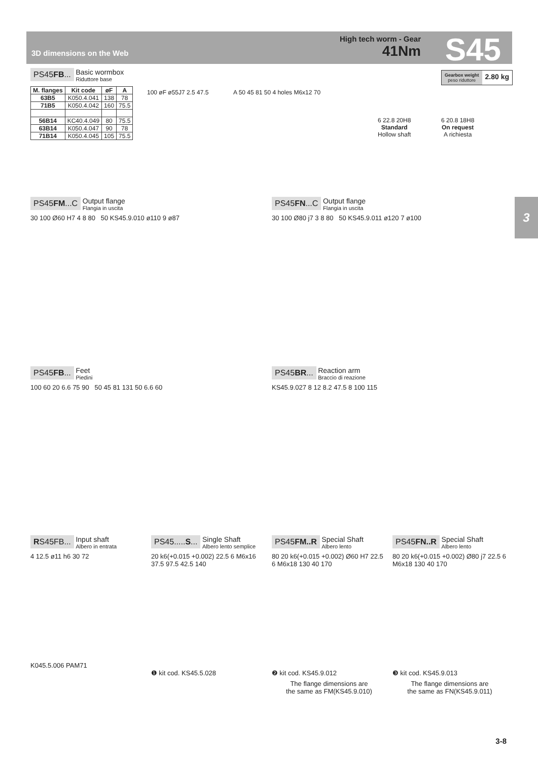3D dimensions on the Web
High tech worm - Gear
41Nm
S45
3
PS45FB... Basic wormbox Riduttore base
| M. flanges | Kit code | øF | A |
| --- | --- | --- | --- |
| 63B5 | K050.4.041 | 138 | 78 |
| 71B5 | K050.4.042 | 160 | 75.5 |
| 56B14 | KC40.4.049 | 80 | 75.5 |
| 63B14 | K050.4.047 | 90 | 78 |
| 71B14 | K050.4.045 | 105 | 75.5 |
Gearbox weight
peso riduttore
2.80 kg
100 øF ø55J7 2.5 47.5 A 50 45 81 50 4 holes M6x12 70
6 22.8 20H8
Standard
Hollow shaft
6 20.8 18H8
On request
A richiesta
PS45FM...C Output flange Flangia in uscita
30 100 Ø60 H7 4 8 80 50 KS45.9.010 ø110 9 ø87
PS45FN...C Output flange Flangia in uscita
30 100 Ø80 j7 3 8 80 50 KS45.9.011 ø120 7 ø100
PS45FB... Feet Piedini
100 60 20 6.6 75 90 50 45 81 131 50 6.6 60
PS45BR... Reaction arm Braccio di reazione
KS45.9.027 8 12 8.2 47.5 8 100 115
RS45FB... Input shaft Albero in entrata
4 12.5 ø11 h6 30 72
K045.5.006 PAM71
PS45.....S... Single Shaft Albero lento semplice
20 k6(+0.015 +0.002) 22.5 6 M6x16 37.5 97.5 42.5 140
❶ kit cod. KS45.5.028
PS45FM..R Special Shaft Albero lento
80 20 k6(+0.015 +0.002) Ø60 H7 22.5 6 M6x18 130 40 170
❷ kit cod. KS45.9.012
The flange dimensions are
the same as FM(KS45.9.010)
PS45FN..R Special Shaft Albero lento
80 20 k6(+0.015 +0.002) Ø80 j7 22.5 6 M6x18 130 40 170
❸ kit cod. KS45.9.013
The flange dimensions are
the same as FN(KS45.9.011)
3-8